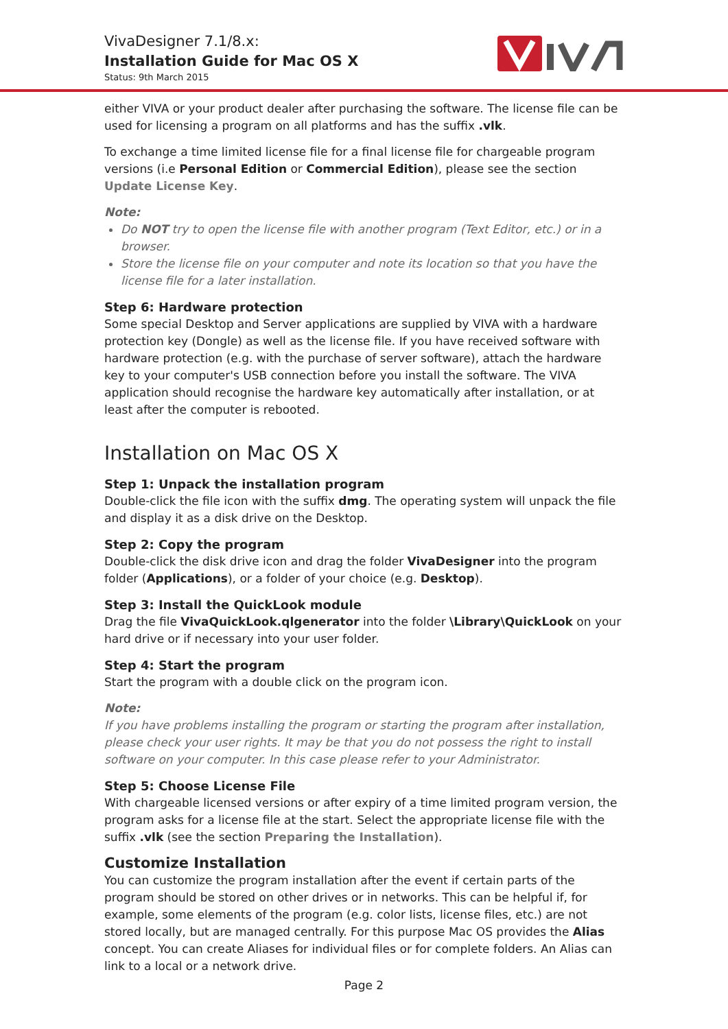VivaDesigner 7.1/8.x:
Installation Guide for Mac OS X
Status: 9th March 2015
either VIVA or your product dealer after purchasing the software. The license file can be used for licensing a program on all platforms and has the suffix .vlk.
To exchange a time limited license file for a final license file for chargeable program versions (i.e Personal Edition or Commercial Edition), please see the section Update License Key.
Note:
Do NOT try to open the license file with another program (Text Editor, etc.) or in a browser.
Store the license file on your computer and note its location so that you have the license file for a later installation.
Step 6: Hardware protection
Some special Desktop and Server applications are supplied by VIVA with a hardware protection key (Dongle) as well as the license file. If you have received software with hardware protection (e.g. with the purchase of server software), attach the hardware key to your computer's USB connection before you install the software. The VIVA application should recognise the hardware key automatically after installation, or at least after the computer is rebooted.
Installation on Mac OS X
Step 1: Unpack the installation program
Double-click the file icon with the suffix dmg. The operating system will unpack the file and display it as a disk drive on the Desktop.
Step 2: Copy the program
Double-click the disk drive icon and drag the folder VivaDesigner into the program folder (Applications), or a folder of your choice (e.g. Desktop).
Step 3: Install the QuickLook module
Drag the file VivaQuickLook.qlgenerator into the folder \Library\QuickLook on your hard drive or if necessary into your user folder.
Step 4: Start the program
Start the program with a double click on the program icon.
Note:
If you have problems installing the program or starting the program after installation, please check your user rights. It may be that you do not possess the right to install software on your computer. In this case please refer to your Administrator.
Step 5: Choose License File
With chargeable licensed versions or after expiry of a time limited program version, the program asks for a license file at the start. Select the appropriate license file with the suffix .vlk (see the section Preparing the Installation).
Customize Installation
You can customize the program installation after the event if certain parts of the program should be stored on other drives or in networks. This can be helpful if, for example, some elements of the program (e.g. color lists, license files, etc.) are not stored locally, but are managed centrally. For this purpose Mac OS provides the Alias concept. You can create Aliases for individual files or for complete folders. An Alias can link to a local or a network drive.
Page 2